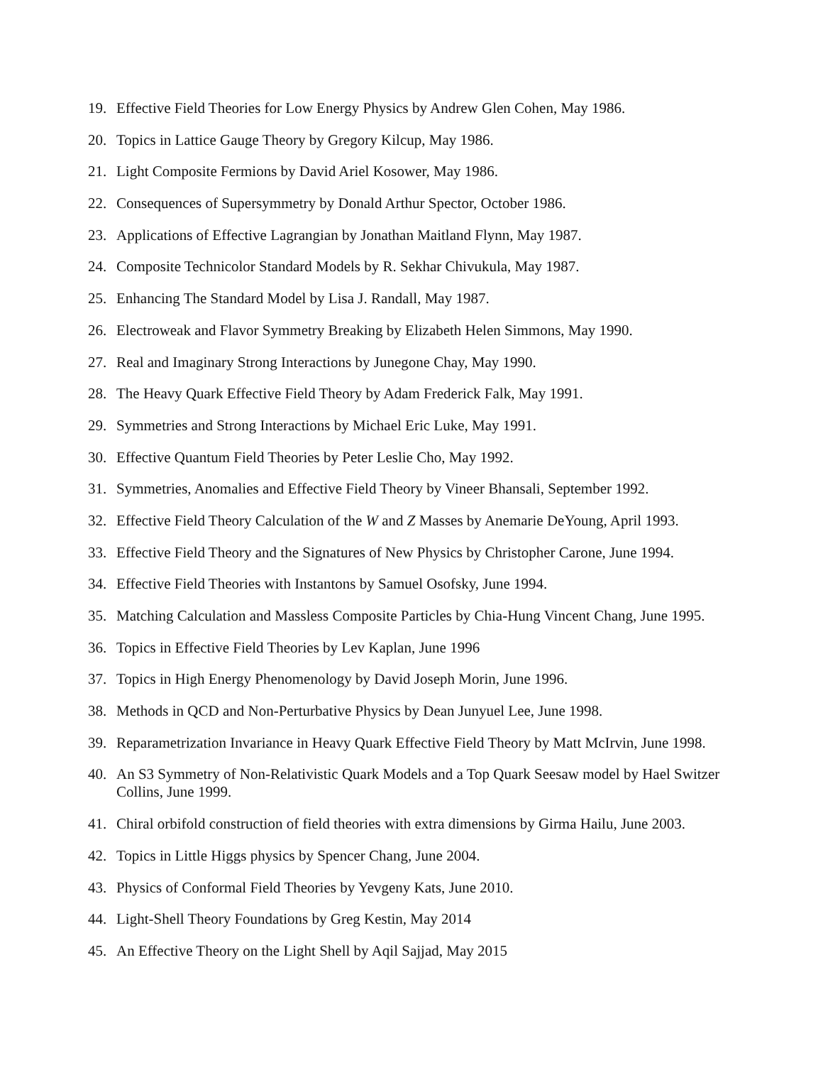19. Effective Field Theories for Low Energy Physics by Andrew Glen Cohen, May 1986.
20. Topics in Lattice Gauge Theory by Gregory Kilcup, May 1986.
21. Light Composite Fermions by David Ariel Kosower, May 1986.
22. Consequences of Supersymmetry by Donald Arthur Spector, October 1986.
23. Applications of Effective Lagrangian by Jonathan Maitland Flynn, May 1987.
24. Composite Technicolor Standard Models by R. Sekhar Chivukula, May 1987.
25. Enhancing The Standard Model by Lisa J. Randall, May 1987.
26. Electroweak and Flavor Symmetry Breaking by Elizabeth Helen Simmons, May 1990.
27. Real and Imaginary Strong Interactions by Junegone Chay, May 1990.
28. The Heavy Quark Effective Field Theory by Adam Frederick Falk, May 1991.
29. Symmetries and Strong Interactions by Michael Eric Luke, May 1991.
30. Effective Quantum Field Theories by Peter Leslie Cho, May 1992.
31. Symmetries, Anomalies and Effective Field Theory by Vineer Bhansali, September 1992.
32. Effective Field Theory Calculation of the W and Z Masses by Anemarie DeYoung, April 1993.
33. Effective Field Theory and the Signatures of New Physics by Christopher Carone, June 1994.
34. Effective Field Theories with Instantons by Samuel Osofsky, June 1994.
35. Matching Calculation and Massless Composite Particles by Chia-Hung Vincent Chang, June 1995.
36. Topics in Effective Field Theories by Lev Kaplan, June 1996
37. Topics in High Energy Phenomenology by David Joseph Morin, June 1996.
38. Methods in QCD and Non-Perturbative Physics by Dean Junyuel Lee, June 1998.
39. Reparametrization Invariance in Heavy Quark Effective Field Theory by Matt McIrvin, June 1998.
40. An S3 Symmetry of Non-Relativistic Quark Models and a Top Quark Seesaw model by Hael Switzer Collins, June 1999.
41. Chiral orbifold construction of field theories with extra dimensions by Girma Hailu, June 2003.
42. Topics in Little Higgs physics by Spencer Chang, June 2004.
43. Physics of Conformal Field Theories by Yevgeny Kats, June 2010.
44. Light-Shell Theory Foundations by Greg Kestin, May 2014
45. An Effective Theory on the Light Shell by Aqil Sajjad, May 2015